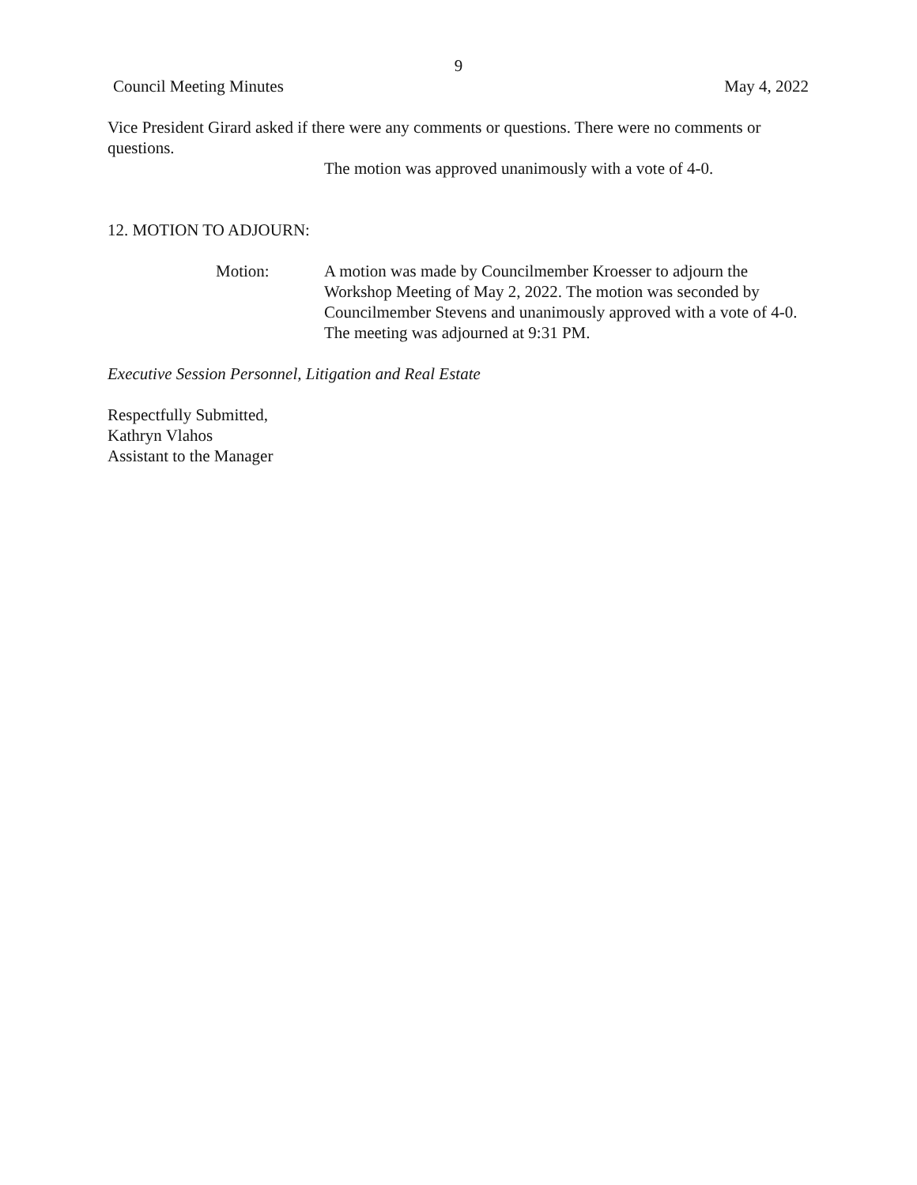9
Council Meeting Minutes May 4, 2022
Vice President Girard asked if there were any comments or questions. There were no comments or questions.
The motion was approved unanimously with a vote of 4-0.
12. MOTION TO ADJOURN:
Motion: A motion was made by Councilmember Kroesser to adjourn the Workshop Meeting of May 2, 2022. The motion was seconded by Councilmember Stevens and unanimously approved with a vote of 4-0. The meeting was adjourned at 9:31 PM.
Executive Session Personnel, Litigation and Real Estate
Respectfully Submitted,
Kathryn Vlahos
Assistant to the Manager